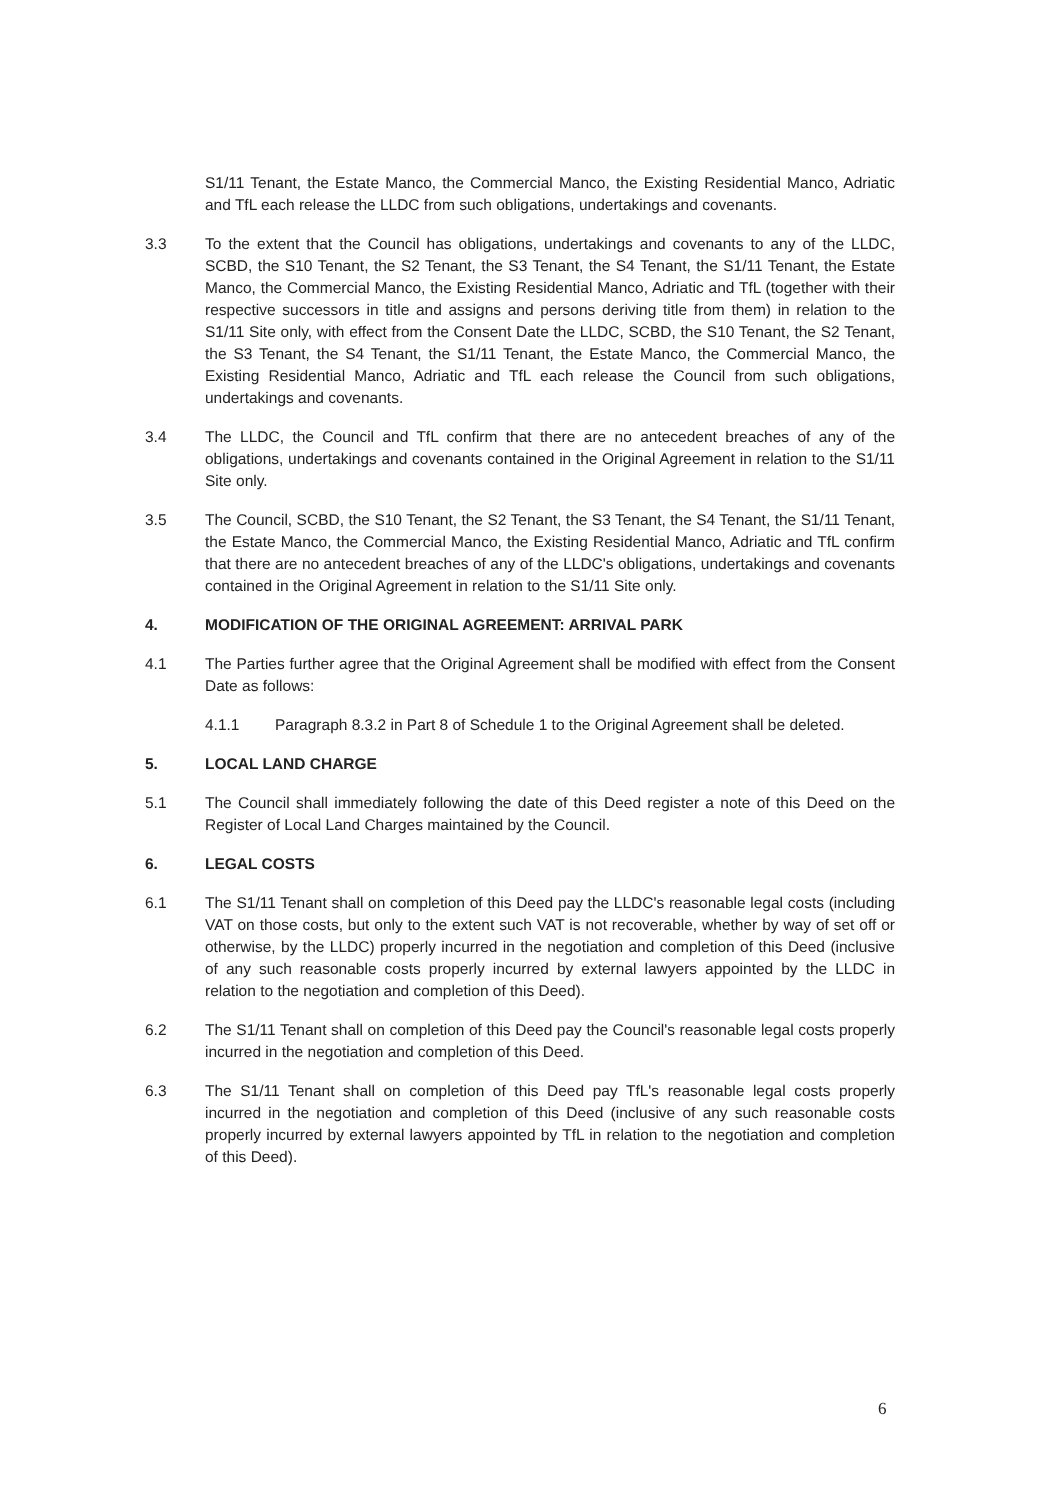S1/11 Tenant, the Estate Manco, the Commercial Manco, the Existing Residential Manco, Adriatic and TfL each release the LLDC from such obligations, undertakings and covenants.
3.3 To the extent that the Council has obligations, undertakings and covenants to any of the LLDC, SCBD, the S10 Tenant, the S2 Tenant, the S3 Tenant, the S4 Tenant, the S1/11 Tenant, the Estate Manco, the Commercial Manco, the Existing Residential Manco, Adriatic and TfL (together with their respective successors in title and assigns and persons deriving title from them) in relation to the S1/11 Site only, with effect from the Consent Date the LLDC, SCBD, the S10 Tenant, the S2 Tenant, the S3 Tenant, the S4 Tenant, the S1/11 Tenant, the Estate Manco, the Commercial Manco, the Existing Residential Manco, Adriatic and TfL each release the Council from such obligations, undertakings and covenants.
3.4 The LLDC, the Council and TfL confirm that there are no antecedent breaches of any of the obligations, undertakings and covenants contained in the Original Agreement in relation to the S1/11 Site only.
3.5 The Council, SCBD, the S10 Tenant, the S2 Tenant, the S3 Tenant, the S4 Tenant, the S1/11 Tenant, the Estate Manco, the Commercial Manco, the Existing Residential Manco, Adriatic and TfL confirm that there are no antecedent breaches of any of the LLDC's obligations, undertakings and covenants contained in the Original Agreement in relation to the S1/11 Site only.
4. MODIFICATION OF THE ORIGINAL AGREEMENT: ARRIVAL PARK
4.1 The Parties further agree that the Original Agreement shall be modified with effect from the Consent Date as follows:
4.1.1 Paragraph 8.3.2 in Part 8 of Schedule 1 to the Original Agreement shall be deleted.
5. LOCAL LAND CHARGE
5.1 The Council shall immediately following the date of this Deed register a note of this Deed on the Register of Local Land Charges maintained by the Council.
6. LEGAL COSTS
6.1 The S1/11 Tenant shall on completion of this Deed pay the LLDC's reasonable legal costs (including VAT on those costs, but only to the extent such VAT is not recoverable, whether by way of set off or otherwise, by the LLDC) properly incurred in the negotiation and completion of this Deed (inclusive of any such reasonable costs properly incurred by external lawyers appointed by the LLDC in relation to the negotiation and completion of this Deed).
6.2 The S1/11 Tenant shall on completion of this Deed pay the Council's reasonable legal costs properly incurred in the negotiation and completion of this Deed.
6.3 The S1/11 Tenant shall on completion of this Deed pay TfL's reasonable legal costs properly incurred in the negotiation and completion of this Deed (inclusive of any such reasonable costs properly incurred by external lawyers appointed by TfL in relation to the negotiation and completion of this Deed).
6